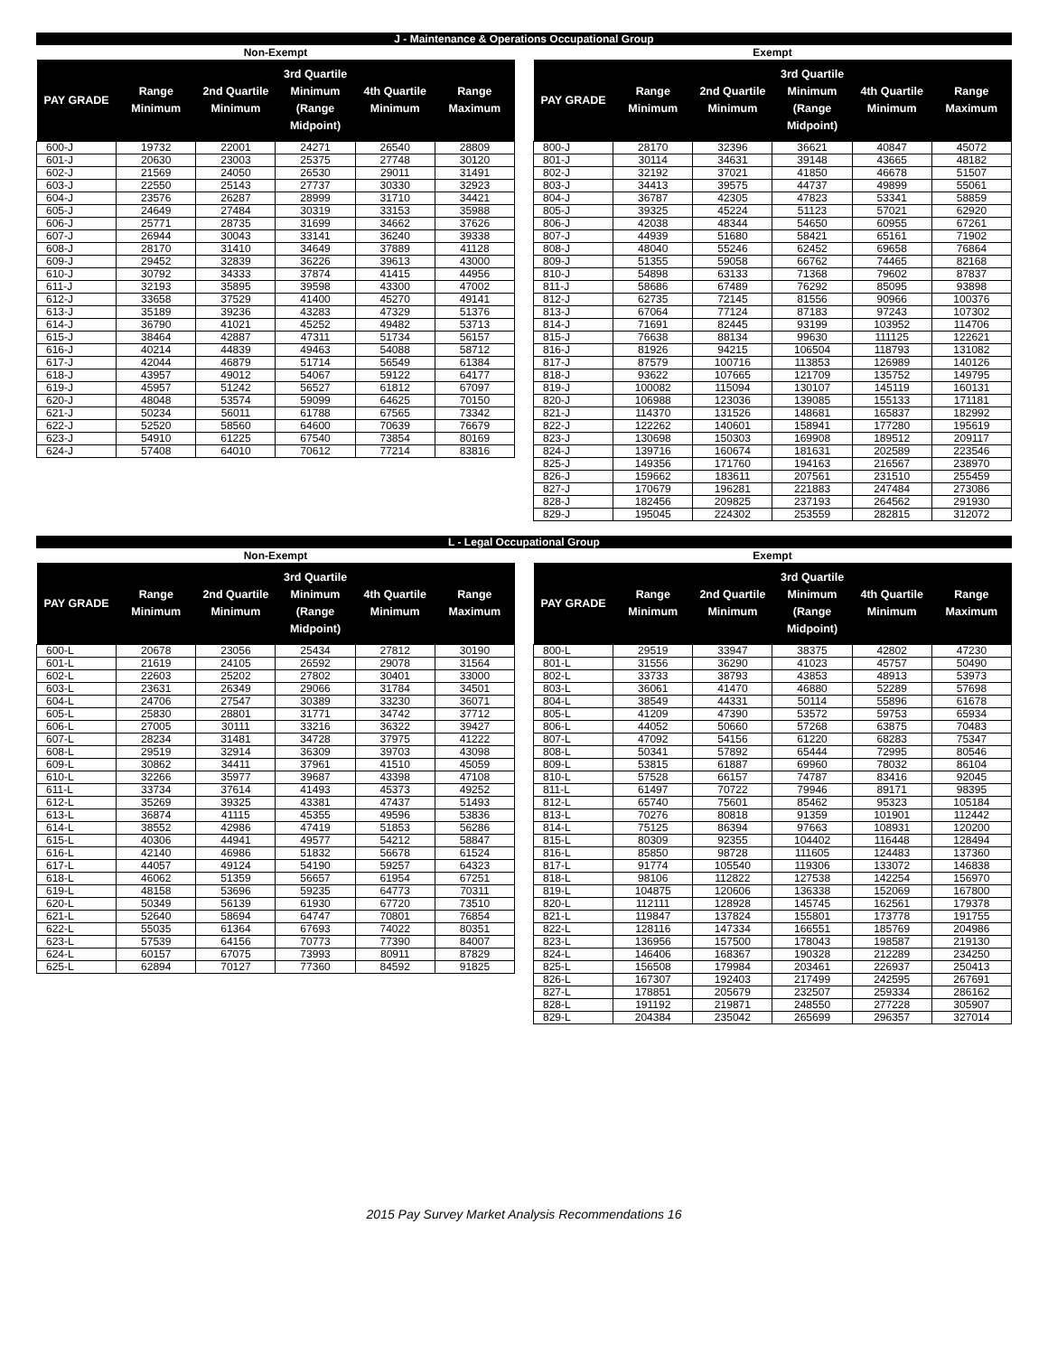J - Maintenance & Operations Occupational Group
Non-Exempt Exempt
| PAY GRADE | Range Minimum | 2nd Quartile Minimum | 3rd Quartile Minimum (Range Midpoint) | 4th Quartile Minimum | Range Maximum |
| --- | --- | --- | --- | --- | --- |
| 600-J | 19732 | 22001 | 24271 | 26540 | 28809 |
| 601-J | 20630 | 23003 | 25375 | 27748 | 30120 |
| 602-J | 21569 | 24050 | 26530 | 29011 | 31491 |
| 603-J | 22550 | 25143 | 27737 | 30330 | 32923 |
| 604-J | 23576 | 26287 | 28999 | 31710 | 34421 |
| 605-J | 24649 | 27484 | 30319 | 33153 | 35988 |
| 606-J | 25771 | 28735 | 31699 | 34662 | 37626 |
| 607-J | 26944 | 30043 | 33141 | 36240 | 39338 |
| 608-J | 28170 | 31410 | 34649 | 37889 | 41128 |
| 609-J | 29452 | 32839 | 36226 | 39613 | 43000 |
| 610-J | 30792 | 34333 | 37874 | 41415 | 44956 |
| 611-J | 32193 | 35895 | 39598 | 43300 | 47002 |
| 612-J | 33658 | 37529 | 41400 | 45270 | 49141 |
| 613-J | 35189 | 39236 | 43283 | 47329 | 51376 |
| 614-J | 36790 | 41021 | 45252 | 49482 | 53713 |
| 615-J | 38464 | 42887 | 47311 | 51734 | 56157 |
| 616-J | 40214 | 44839 | 49463 | 54088 | 58712 |
| 617-J | 42044 | 46879 | 51714 | 56549 | 61384 |
| 618-J | 43957 | 49012 | 54067 | 59122 | 64177 |
| 619-J | 45957 | 51242 | 56527 | 61812 | 67097 |
| 620-J | 48048 | 53574 | 59099 | 64625 | 70150 |
| 621-J | 50234 | 56011 | 61788 | 67565 | 73342 |
| 622-J | 52520 | 58560 | 64600 | 70639 | 76679 |
| 623-J | 54910 | 61225 | 67540 | 73854 | 80169 |
| 624-J | 57408 | 64010 | 70612 | 77214 | 83816 |
| PAY GRADE | Range Minimum | 2nd Quartile Minimum | 3rd Quartile Minimum (Range Midpoint) | 4th Quartile Minimum | Range Maximum |
| --- | --- | --- | --- | --- | --- |
| 800-J | 28170 | 32396 | 36621 | 40847 | 45072 |
| 801-J | 30114 | 34631 | 39148 | 43665 | 48182 |
| 802-J | 32192 | 37021 | 41850 | 46678 | 51507 |
| 803-J | 34413 | 39575 | 44737 | 49899 | 55061 |
| 804-J | 36787 | 42305 | 47823 | 53341 | 58859 |
| 805-J | 39325 | 45224 | 51123 | 57021 | 62920 |
| 806-J | 42038 | 48344 | 54650 | 60955 | 67261 |
| 807-J | 44939 | 51680 | 58421 | 65161 | 71902 |
| 808-J | 48040 | 55246 | 62452 | 69658 | 76864 |
| 809-J | 51355 | 59058 | 66762 | 74465 | 82168 |
| 810-J | 54898 | 63133 | 71368 | 79602 | 87837 |
| 811-J | 58686 | 67489 | 76292 | 85095 | 93898 |
| 812-J | 62735 | 72145 | 81556 | 90966 | 100376 |
| 813-J | 67064 | 77124 | 87183 | 97243 | 107302 |
| 814-J | 71691 | 82445 | 93199 | 103952 | 114706 |
| 815-J | 76638 | 88134 | 99630 | 111125 | 122621 |
| 816-J | 81926 | 94215 | 106504 | 118793 | 131082 |
| 817-J | 87579 | 100716 | 113853 | 126989 | 140126 |
| 818-J | 93622 | 107665 | 121709 | 135752 | 149795 |
| 819-J | 100082 | 115094 | 130107 | 145119 | 160131 |
| 820-J | 106988 | 123036 | 139085 | 155133 | 171181 |
| 821-J | 114370 | 131526 | 148681 | 165837 | 182992 |
| 822-J | 122262 | 140601 | 158941 | 177280 | 195619 |
| 823-J | 130698 | 150303 | 169908 | 189512 | 209117 |
| 824-J | 139716 | 160674 | 181631 | 202589 | 223546 |
| 825-J | 149356 | 171760 | 194163 | 216567 | 238970 |
| 826-J | 159662 | 183611 | 207561 | 231510 | 255459 |
| 827-J | 170679 | 196281 | 221883 | 247484 | 273086 |
| 828-J | 182456 | 209825 | 237193 | 264562 | 291930 |
| 829-J | 195045 | 224302 | 253559 | 282815 | 312072 |
L - Legal Occupational Group
Non-Exempt Exempt
| PAY GRADE | Range Minimum | 2nd Quartile Minimum | 3rd Quartile Minimum (Range Midpoint) | 4th Quartile Minimum | Range Maximum |
| --- | --- | --- | --- | --- | --- |
| 600-L | 20678 | 23056 | 25434 | 27812 | 30190 |
| 601-L | 21619 | 24105 | 26592 | 29078 | 31564 |
| 602-L | 22603 | 25202 | 27802 | 30401 | 33000 |
| 603-L | 23631 | 26349 | 29066 | 31784 | 34501 |
| 604-L | 24706 | 27547 | 30389 | 33230 | 36071 |
| 605-L | 25830 | 28801 | 31771 | 34742 | 37712 |
| 606-L | 27005 | 30111 | 33216 | 36322 | 39427 |
| 607-L | 28234 | 31481 | 34728 | 37975 | 41222 |
| 608-L | 29519 | 32914 | 36309 | 39703 | 43098 |
| 609-L | 30862 | 34411 | 37961 | 41510 | 45059 |
| 610-L | 32266 | 35977 | 39687 | 43398 | 47108 |
| 611-L | 33734 | 37614 | 41493 | 45373 | 49252 |
| 612-L | 35269 | 39325 | 43381 | 47437 | 51493 |
| 613-L | 36874 | 41115 | 45355 | 49596 | 53836 |
| 614-L | 38552 | 42986 | 47419 | 51853 | 56286 |
| 615-L | 40306 | 44941 | 49577 | 54212 | 58847 |
| 616-L | 42140 | 46986 | 51832 | 56678 | 61524 |
| 617-L | 44057 | 49124 | 54190 | 59257 | 64323 |
| 618-L | 46062 | 51359 | 56657 | 61954 | 67251 |
| 619-L | 48158 | 53696 | 59235 | 64773 | 70311 |
| 620-L | 50349 | 56139 | 61930 | 67720 | 73510 |
| 621-L | 52640 | 58694 | 64747 | 70801 | 76854 |
| 622-L | 55035 | 61364 | 67693 | 74022 | 80351 |
| 623-L | 57539 | 64156 | 70773 | 77390 | 84007 |
| 624-L | 60157 | 67075 | 73993 | 80911 | 87829 |
| 625-L | 62894 | 70127 | 77360 | 84592 | 91825 |
| PAY GRADE | Range Minimum | 2nd Quartile Minimum | 3rd Quartile Minimum (Range Midpoint) | 4th Quartile Minimum | Range Maximum |
| --- | --- | --- | --- | --- | --- |
| 800-L | 29519 | 33947 | 38375 | 42802 | 47230 |
| 801-L | 31556 | 36290 | 41023 | 45757 | 50490 |
| 802-L | 33733 | 38793 | 43853 | 48913 | 53973 |
| 803-L | 36061 | 41470 | 46880 | 52289 | 57698 |
| 804-L | 38549 | 44331 | 50114 | 55896 | 61678 |
| 805-L | 41209 | 47390 | 53572 | 59753 | 65934 |
| 806-L | 44052 | 50660 | 57268 | 63875 | 70483 |
| 807-L | 47092 | 54156 | 61220 | 68283 | 75347 |
| 808-L | 50341 | 57892 | 65444 | 72995 | 80546 |
| 809-L | 53815 | 61887 | 69960 | 78032 | 86104 |
| 810-L | 57528 | 66157 | 74787 | 83416 | 92045 |
| 811-L | 61497 | 70722 | 79946 | 89171 | 98395 |
| 812-L | 65740 | 75601 | 85462 | 95323 | 105184 |
| 813-L | 70276 | 80818 | 91359 | 101901 | 112442 |
| 814-L | 75125 | 86394 | 97663 | 108931 | 120200 |
| 815-L | 80309 | 92355 | 104402 | 116448 | 128494 |
| 816-L | 85850 | 98728 | 111605 | 124483 | 137360 |
| 817-L | 91774 | 105540 | 119306 | 133072 | 146838 |
| 818-L | 98106 | 112822 | 127538 | 142254 | 156970 |
| 819-L | 104875 | 120606 | 136338 | 152069 | 167800 |
| 820-L | 112111 | 128928 | 145745 | 162561 | 179378 |
| 821-L | 119847 | 137824 | 155801 | 173778 | 191755 |
| 822-L | 128116 | 147334 | 166551 | 185769 | 204986 |
| 823-L | 136956 | 157500 | 178043 | 198587 | 219130 |
| 824-L | 146406 | 168367 | 190328 | 212289 | 234250 |
| 825-L | 156508 | 179984 | 203461 | 226937 | 250413 |
| 826-L | 167307 | 192403 | 217499 | 242595 | 267691 |
| 827-L | 178851 | 205679 | 232507 | 259334 | 286162 |
| 828-L | 191192 | 219871 | 248550 | 277228 | 305907 |
| 829-L | 204384 | 235042 | 265699 | 296357 | 327014 |
2015 Pay Survey Market Analysis Recommendations 16